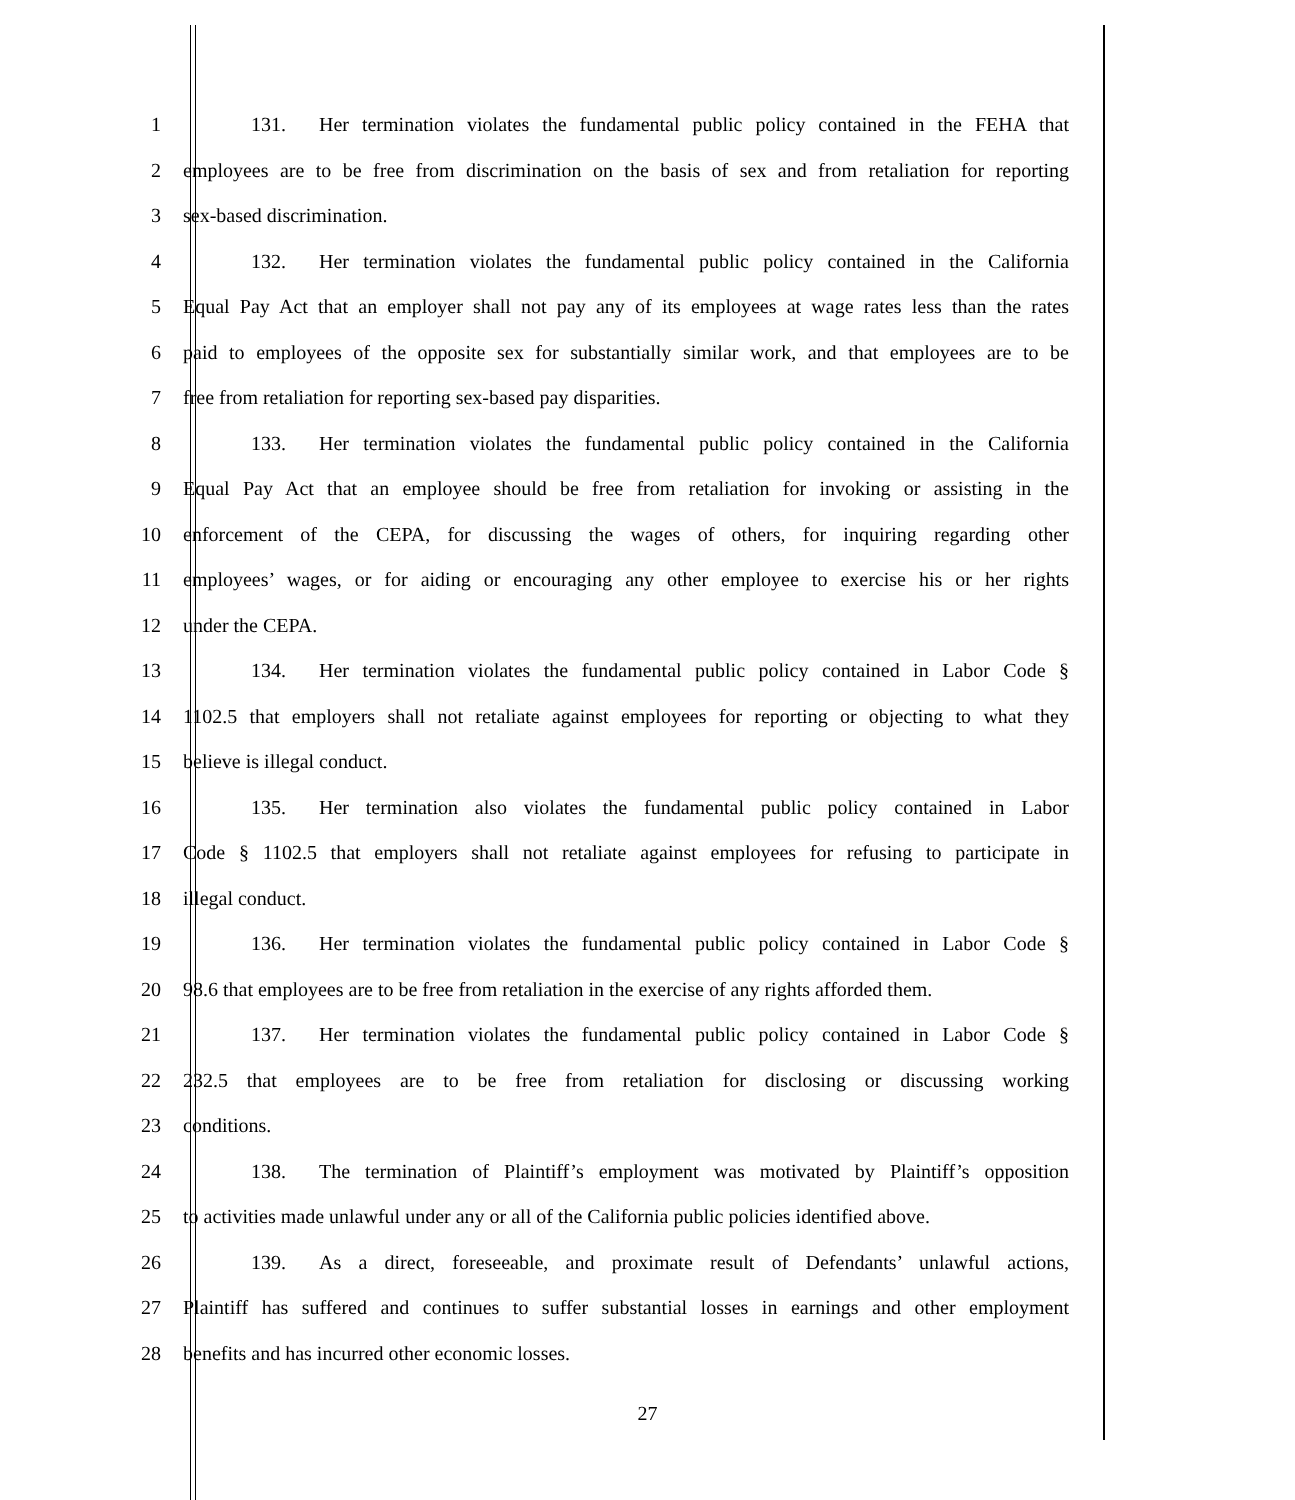1 131. Her termination violates the fundamental public policy contained in the FEHA that
2 employees are to be free from discrimination on the basis of sex and from retaliation for reporting
3 sex-based discrimination.
4 132. Her termination violates the fundamental public policy contained in the California
5 Equal Pay Act that an employer shall not pay any of its employees at wage rates less than the rates
6 paid to employees of the opposite sex for substantially similar work, and that employees are to be
7 free from retaliation for reporting sex-based pay disparities.
8 133. Her termination violates the fundamental public policy contained in the California
9 Equal Pay Act that an employee should be free from retaliation for invoking or assisting in the
10 enforcement of the CEPA, for discussing the wages of others, for inquiring regarding other
11 employees’ wages, or for aiding or encouraging any other employee to exercise his or her rights
12 under the CEPA.
13 134. Her termination violates the fundamental public policy contained in Labor Code §
14 1102.5 that employers shall not retaliate against employees for reporting or objecting to what they
15 believe is illegal conduct.
16 135. Her termination also violates the fundamental public policy contained in Labor
17 Code § 1102.5 that employers shall not retaliate against employees for refusing to participate in
18 illegal conduct.
19 136. Her termination violates the fundamental public policy contained in Labor Code §
20 98.6 that employees are to be free from retaliation in the exercise of any rights afforded them.
21 137. Her termination violates the fundamental public policy contained in Labor Code §
22 232.5 that employees are to be free from retaliation for disclosing or discussing working
23 conditions.
24 138. The termination of Plaintiff’s employment was motivated by Plaintiff’s opposition
25 to activities made unlawful under any or all of the California public policies identified above.
26 139. As a direct, foreseeable, and proximate result of Defendants’ unlawful actions,
27 Plaintiff has suffered and continues to suffer substantial losses in earnings and other employment
28 benefits and has incurred other economic losses.
27